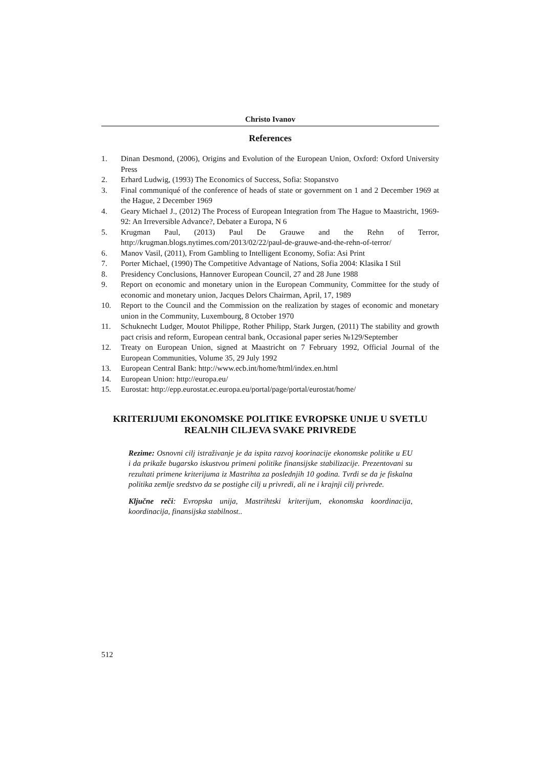Christo Ivanov
References
1. Dinan Desmond, (2006), Origins and Evolution of the European Union, Oxford: Oxford University Press
2. Erhard Ludwig, (1993) The Economics of Success, Sofia: Stopanstvo
3. Final communiqué of the conference of heads of state or government on 1 and 2 December 1969 at the Hague, 2 December 1969
4. Geary Michael J., (2012) The Process of European Integration from The Hague to Maastricht, 1969-92: An Irreversible Advance?, Debater a Europa, N 6
5. Krugman Paul, (2013) Paul De Grauwe and the Rehn of Terror, http://krugman.blogs.nytimes.com/2013/02/22/paul-de-grauwe-and-the-rehn-of-terror/
6. Manov Vasil, (2011), From Gambling to Intelligent Economy, Sofia: Asi Print
7. Porter Michael, (1990) The Competitive Advantage of Nations, Sofia 2004: Klasika I Stil
8. Presidency Conclusions, Hannover European Council, 27 and 28 June 1988
9. Report on economic and monetary union in the European Community, Committee for the study of economic and monetary union, Jacques Delors Chairman, April, 17, 1989
10. Report to the Council and the Commission on the realization by stages of economic and monetary union in the Community, Luxembourg, 8 October 1970
11. Schuknecht Ludger, Moutot Philippe, Rother Philipp, Stark Jurgen, (2011) The stability and growth pact crisis and reform, European central bank, Occasional paper series №129/September
12. Treaty on European Union, signed at Maastricht on 7 February 1992, Official Journal of the European Communities, Volume 35, 29 July 1992
13. European Central Bank: http://www.ecb.int/home/html/index.en.html
14. European Union: http://europa.eu/
15. Eurostat: http://epp.eurostat.ec.europa.eu/portal/page/portal/eurostat/home/
KRITERIJUMI EKONOMSKE POLITIKE EVROPSKE UNIJE U SVETLU REALNIH CILJEVA SVAKE PRIVREDE
Rezime: Osnovni cilj istraživanje je da ispita razvoj koorinacije ekonomske politike u EU i da prikaže bugarsko iskustvou primeni politike finansijske stabilizacije. Prezentovani su rezultati primene kriterijuma iz Mastrihta za poslednjih 10 godina. Tvrdi se da je fiskalna politika zemlje sredstvo da se postighe cilj u privredi, ali ne i krajnji cilj privrede.
Ključne reči: Evropska unija, Mastrihtski kriterijum, ekonomska koordinacija, koordinacija, finansijska stabilnost..
512